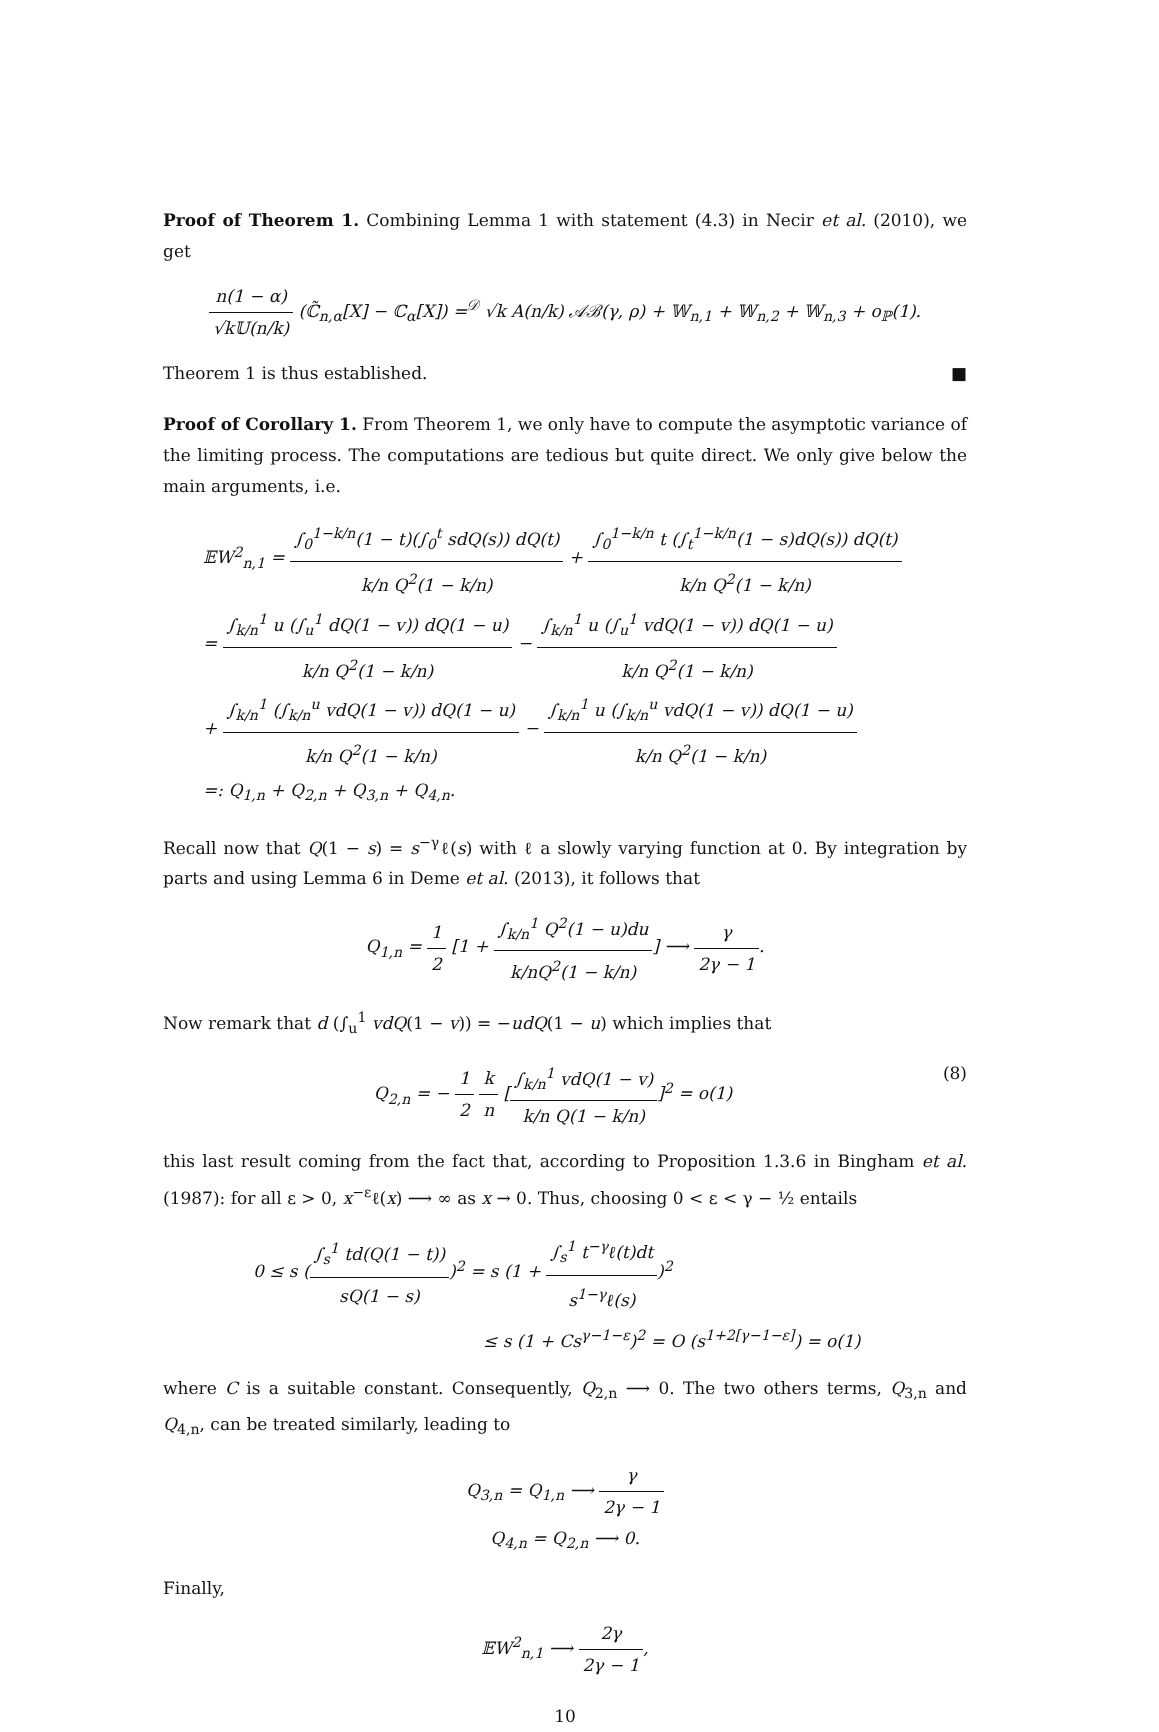Proof of Theorem 1. Combining Lemma 1 with statement (4.3) in Necir et al. (2010), we get
n(1 − α) √k𝕌(n/k) (ℂ̃<sub>n,α</sub>[X] − ℂ<sub>α</sub>[X]) =<sup>𝒟</sup> √k A(n/k) 𝒜ℬ(γ, ρ) + 𝕎<sub>n,1</sub> + 𝕎<sub>n,2</sub> + 𝕎<sub>n,3</sub> + o<sub>ℙ</sub>(1).
Theorem 1 is thus established. ■
Proof of Corollary 1. From Theorem 1, we only have to compute the asymptotic variance of the limiting process. The computations are tedious but quite direct. We only give below the main arguments, i.e.
𝔼W<sup>2</sup><sub>n,1</sub> = ∫<sub>0</sub><sup>1−k/n</sup>(1 − t)(∫<sub>0</sub><sup>t</sup> sdQ(s)) dQ(t) k/n Q<sup>2</sup>(1 − k/n) + ∫<sub>0</sub><sup>1−k/n</sup> t (∫<sub>t</sub><sup>1−k/n</sup>(1 − s)dQ(s)) dQ(t) k/n Q<sup>2</sup>(1 − k/n)
= ∫<sub>k/n</sub><sup>1</sup> u (∫<sub>u</sub><sup>1</sup> dQ(1 − v)) dQ(1 − u) k/n Q<sup>2</sup>(1 − k/n) − ∫<sub>k/n</sub><sup>1</sup> u (∫<sub>u</sub><sup>1</sup> vdQ(1 − v)) dQ(1 − u) k/n Q<sup>2</sup>(1 − k/n)
+ ∫<sub>k/n</sub><sup>1</sup> (∫<sub>k/n</sub><sup>u</sup> vdQ(1 − v)) dQ(1 − u) k/n Q<sup>2</sup>(1 − k/n) − ∫<sub>k/n</sub><sup>1</sup> u (∫<sub>k/n</sub><sup>u</sup> vdQ(1 − v)) dQ(1 − u) k/n Q<sup>2</sup>(1 − k/n)
=: Q<sub>1,n</sub> + Q<sub>2,n</sub> + Q<sub>3,n</sub> + Q<sub>4,n</sub>.
Recall now that Q(1 − s) = s<sup>−γ</sup>ℓ(s) with ℓ a slowly varying function at 0. By integration by parts and using Lemma 6 in Deme et al. (2013), it follows that
Q<sub>1,n</sub> = 1 2 [1 + ∫<sub>k/n</sub><sup>1</sup> Q<sup>2</sup>(1 − u)du k/nQ<sup>2</sup>(1 − k/n)] ⟶ γ 2γ − 1.
Now remark that d (∫<sub>u</sub><sup>1</sup> vdQ(1 − v)) = −udQ(1 − u) which implies that
Q<sub>2,n</sub> = − 1 2 k n [∫<sub>k/n</sub><sup>1</sup> vdQ(1 − v) k/n Q(1 − k/n)]<sup>2</sup> = o(1) (8)
this last result coming from the fact that, according to Proposition 1.3.6 in Bingham et al. (1987): for all ε > 0, x<sup>−ε</sup>ℓ(x) ⟶ ∞ as x → 0. Thus, choosing 0 < ε < γ − ½ entails
0 ≤ s (∫<sub>s</sub><sup>1</sup> td(Q(1 − t)) sQ(1 − s))<sup>2</sup> = s (1 + ∫<sub>s</sub><sup>1</sup> t<sup>−γ</sup>ℓ(t)dt s<sup>1−γ</sup>ℓ(s))<sup>2</sup>
≤ s (1 + Cs<sup>γ−1−ε</sup>)<sup>2</sup> = O (s<sup>1+2[γ−1−ε]</sup>) = o(1)
where C is a suitable constant. Consequently, Q<sub>2,n</sub> ⟶ 0. The two others terms, Q<sub>3,n</sub> and Q<sub>4,n</sub>, can be treated similarly, leading to
Q<sub>3,n</sub> = Q<sub>1,n</sub> ⟶ γ 2γ − 1
Q<sub>4,n</sub> = Q<sub>2,n</sub> ⟶ 0.
Finally,
𝔼W<sup>2</sup><sub>n,1</sub> ⟶ 2γ 2γ − 1,
10